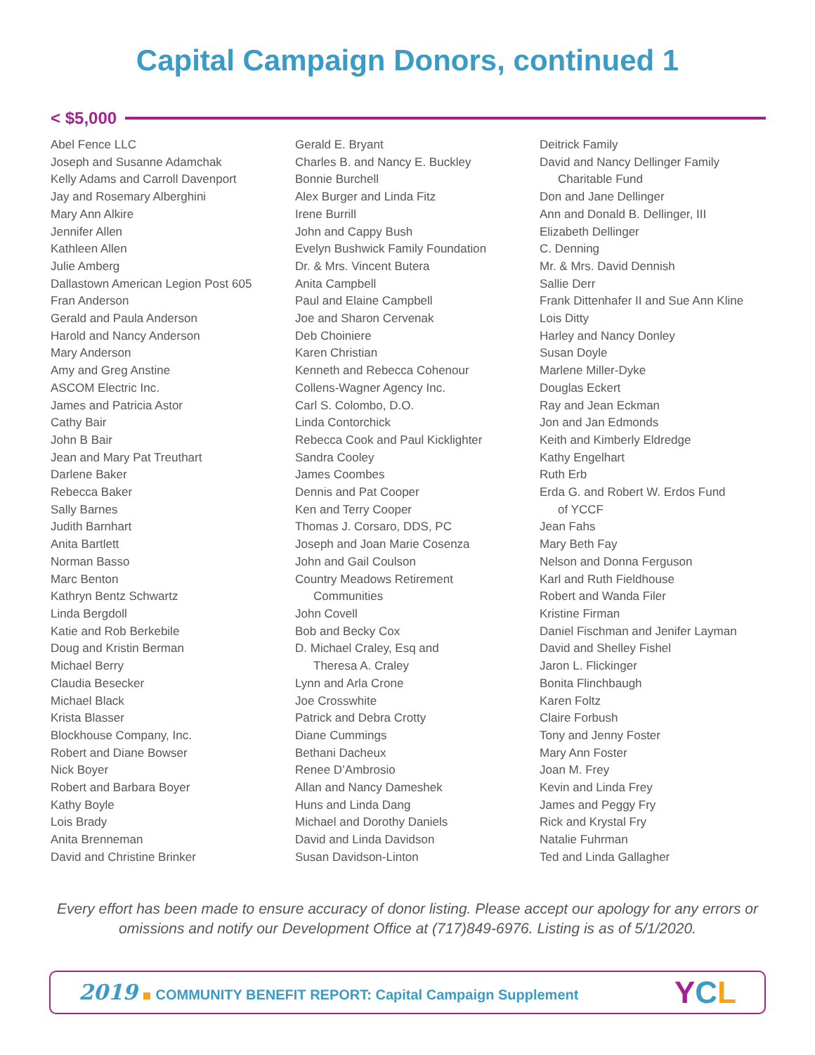Capital Campaign Donors, continued 1
< $5,000
Abel Fence LLC
Joseph and Susanne Adamchak
Kelly Adams and Carroll Davenport
Jay and Rosemary Alberghini
Mary Ann Alkire
Jennifer Allen
Kathleen Allen
Julie Amberg
Dallastown American Legion Post 605
Fran Anderson
Gerald and Paula Anderson
Harold and Nancy Anderson
Mary Anderson
Amy and Greg Anstine
ASCOM Electric Inc.
James and Patricia Astor
Cathy Bair
John B Bair
Jean and Mary Pat Treuthart
Darlene Baker
Rebecca Baker
Sally Barnes
Judith Barnhart
Anita Bartlett
Norman Basso
Marc Benton
Kathryn Bentz Schwartz
Linda Bergdoll
Katie and Rob Berkebile
Doug and Kristin Berman
Michael Berry
Claudia Besecker
Michael Black
Krista Blasser
Blockhouse Company, Inc.
Robert and Diane Bowser
Nick Boyer
Robert and Barbara Boyer
Kathy Boyle
Lois Brady
Anita Brenneman
David and Christine Brinker
Gerald E. Bryant
Charles B. and Nancy E. Buckley
Bonnie Burchell
Alex Burger and Linda Fitz
Irene Burrill
John and Cappy Bush
Evelyn Bushwick Family Foundation
Dr. & Mrs. Vincent Butera
Anita Campbell
Paul and Elaine Campbell
Joe and Sharon Cervenak
Deb Choiniere
Karen Christian
Kenneth and Rebecca Cohenour
Collens-Wagner Agency Inc.
Carl S. Colombo, D.O.
Linda Contorchick
Rebecca Cook and Paul Kicklighter
Sandra Cooley
James Coombes
Dennis and Pat Cooper
Ken and Terry Cooper
Thomas J. Corsaro, DDS, PC
Joseph and Joan Marie Cosenza
John and Gail Coulson
Country Meadows Retirement
Communities
John Covell
Bob and Becky Cox
D. Michael Craley, Esq and
Theresa A. Craley
Lynn and Arla Crone
Joe Crosswhite
Patrick and Debra Crotty
Diane Cummings
Bethani Dacheux
Renee D’Ambrosio
Allan and Nancy Dameshek
Huns and Linda Dang
Michael and Dorothy Daniels
David and Linda Davidson
Susan Davidson-Linton
Deitrick Family
David and Nancy Dellinger Family
Charitable Fund
Don and Jane Dellinger
Ann and Donald B. Dellinger, III
Elizabeth Dellinger
C. Denning
Mr. & Mrs. David Dennish
Sallie Derr
Frank Dittenhafer II and Sue Ann Kline
Lois Ditty
Harley and Nancy Donley
Susan Doyle
Marlene Miller-Dyke
Douglas Eckert
Ray and Jean Eckman
Jon and Jan Edmonds
Keith and Kimberly Eldredge
Kathy Engelhart
Ruth Erb
Erda G. and Robert W. Erdos Fund
of YCCF
Jean Fahs
Mary Beth Fay
Nelson and Donna Ferguson
Karl and Ruth Fieldhouse
Robert and Wanda Filer
Kristine Firman
Daniel Fischman and Jenifer Layman
David and Shelley Fishel
Jaron L. Flickinger
Bonita Flinchbaugh
Karen Foltz
Claire Forbush
Tony and Jenny Foster
Mary Ann Foster
Joan M. Frey
Kevin and Linda Frey
James and Peggy Fry
Rick and Krystal Fry
Natalie Fuhrman
Ted and Linda Gallagher
Every effort has been made to ensure accuracy of donor listing. Please accept our apology for any errors or omissions and notify our Development Office at (717)849-6976. Listing is as of 5/1/2020.
2019 COMMUNITY BENEFIT REPORT: Capital Campaign Supplement
YCL